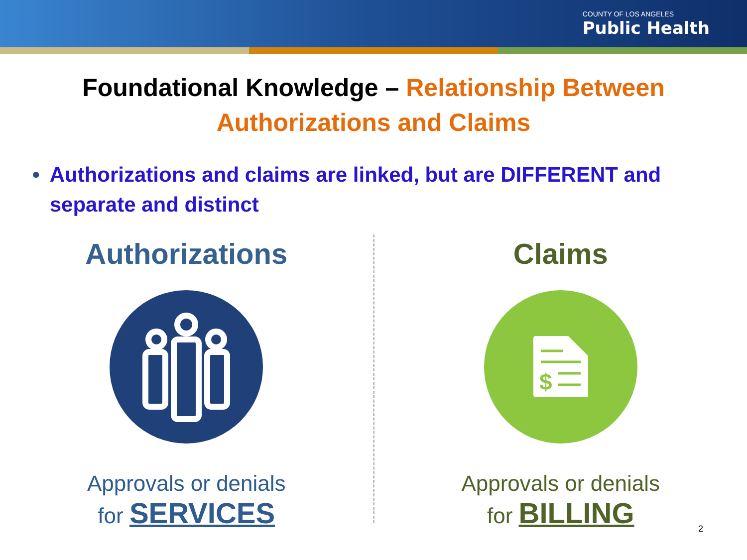COUNTY OF LOS ANGELES
Public Health
Foundational Knowledge – Relationship Between
Authorizations and Claims
• Authorizations and claims are linked, but are DIFFERENT and separate and distinct
Authorizations
Approvals or denials
for SERVICES
Claims
$
Approvals or denials
for BILLING
2